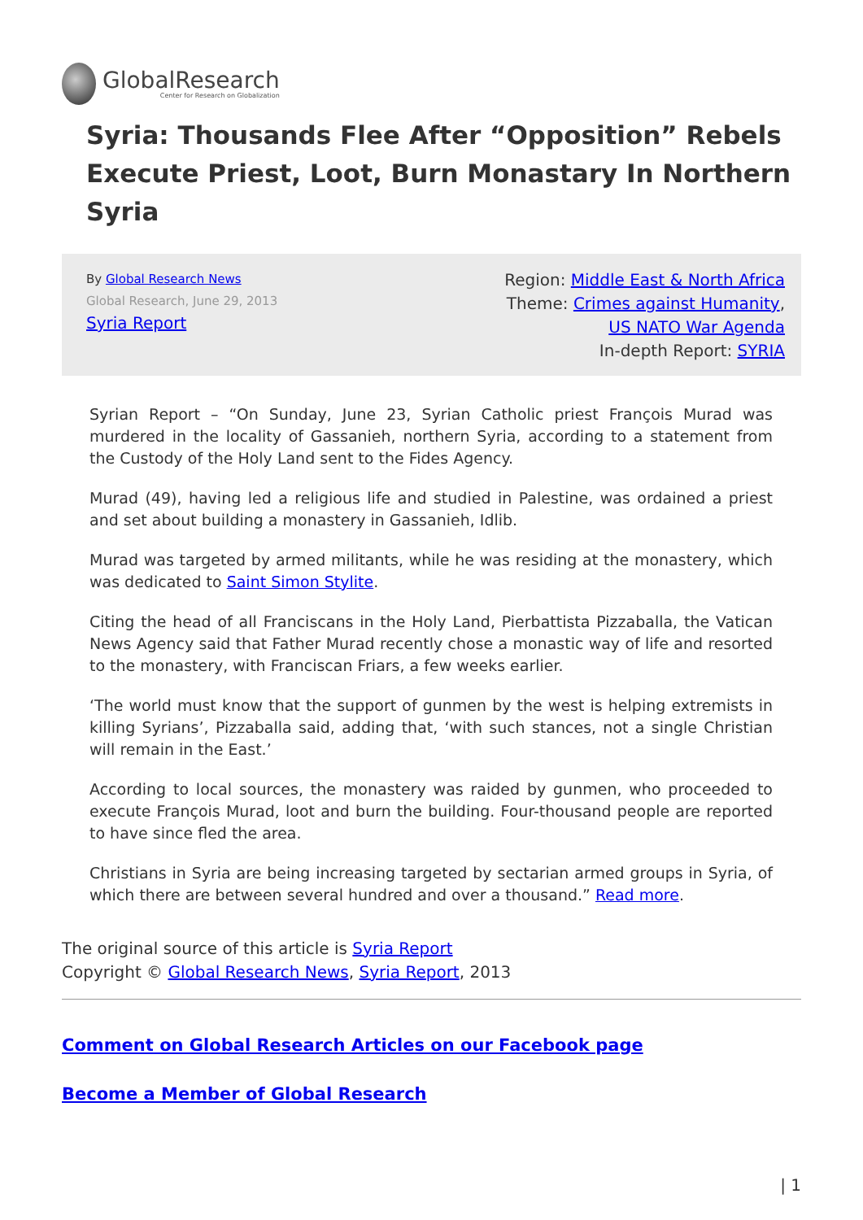GlobalResearch
Center for Research on Globalization
Syria: Thousands Flee After “Opposition” Rebels Execute Priest, Loot, Burn Monastary In Northern Syria
By Global Research News
Global Research, June 29, 2013
Syria Report
Region: Middle East & North Africa
Theme: Crimes against Humanity, US NATO War Agenda
In-depth Report: SYRIA
Syrian Report – “On Sunday, June 23, Syrian Catholic priest François Murad was murdered in the locality of Gassanieh, northern Syria, according to a statement from the Custody of the Holy Land sent to the Fides Agency.
Murad (49), having led a religious life and studied in Palestine, was ordained a priest and set about building a monastery in Gassanieh, Idlib.
Murad was targeted by armed militants, while he was residing at the monastery, which was dedicated to Saint Simon Stylite.
Citing the head of all Franciscans in the Holy Land, Pierbattista Pizzaballa, the Vatican News Agency said that Father Murad recently chose a monastic way of life and resorted to the monastery, with Franciscan Friars, a few weeks earlier.
‘The world must know that the support of gunmen by the west is helping extremists in killing Syrians’, Pizzaballa said, adding that, ‘with such stances, not a single Christian will remain in the East.’
According to local sources, the monastery was raided by gunmen, who proceeded to execute François Murad, loot and burn the building. Four-thousand people are reported to have since fled the area.
Christians in Syria are being increasing targeted by sectarian armed groups in Syria, of which there are between several hundred and over a thousand.” Read more.
The original source of this article is Syria Report
Copyright © Global Research News, Syria Report, 2013
Comment on Global Research Articles on our Facebook page
Become a Member of Global Research
| 1